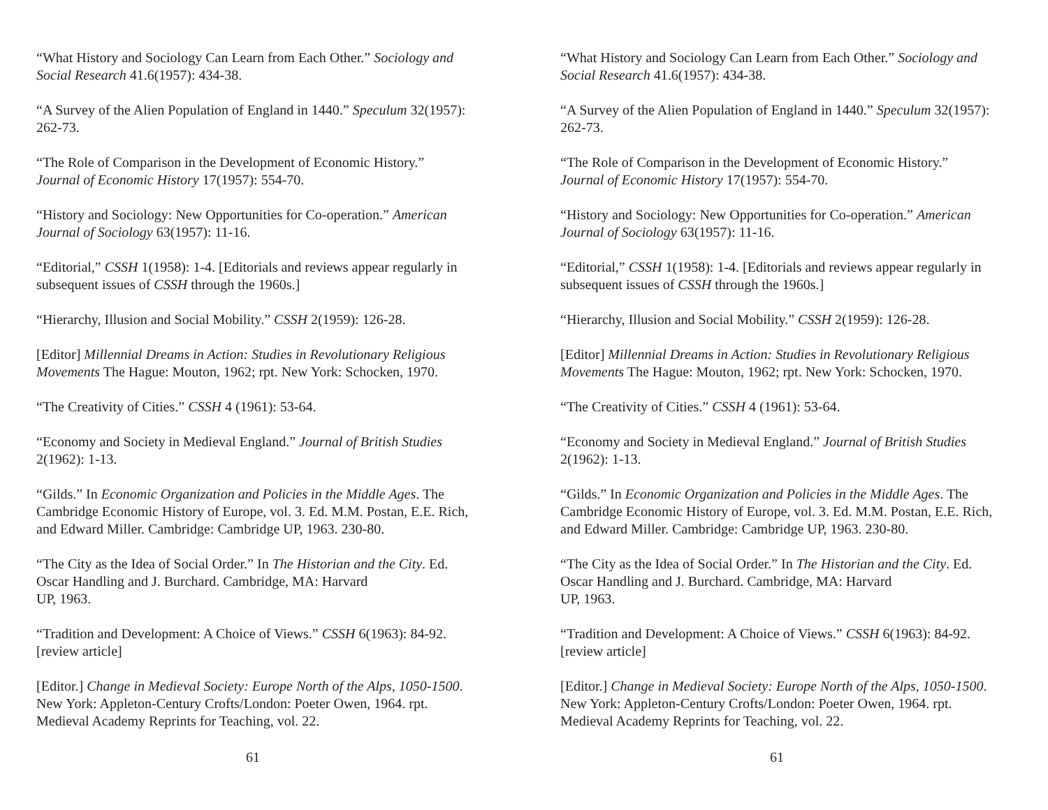“What History and Sociology Can Learn from Each Other.” Sociology and Social Research 41.6(1957): 434-38.
“A Survey of the Alien Population of England in 1440.” Speculum 32(1957): 262-73.
“The Role of Comparison in the Development of Economic History.” Journal of Economic History 17(1957): 554-70.
“History and Sociology: New Opportunities for Co-operation.” American Journal of Sociology 63(1957): 11-16.
“Editorial,” CSSH 1(1958): 1-4. [Editorials and reviews appear regularly in subsequent issues of CSSH through the 1960s.]
“Hierarchy, Illusion and Social Mobility.” CSSH 2(1959): 126-28.
[Editor] Millennial Dreams in Action: Studies in Revolutionary Religious Movements The Hague: Mouton, 1962; rpt. New York: Schocken, 1970.
“The Creativity of Cities.” CSSH 4 (1961): 53-64.
“Economy and Society in Medieval England.” Journal of British Studies 2(1962): 1-13.
“Gilds.” In Economic Organization and Policies in the Middle Ages. The Cambridge Economic History of Europe, vol. 3. Ed. M.M. Postan, E.E. Rich, and Edward Miller. Cambridge: Cambridge UP, 1963. 230-80.
“The City as the Idea of Social Order.” In The Historian and the City. Ed. Oscar Handling and J. Burchard. Cambridge, MA: Harvard
UP, 1963.
“Tradition and Development: A Choice of Views.” CSSH 6(1963): 84-92. [review article]
[Editor.] Change in Medieval Society: Europe North of the Alps, 1050-1500. New York: Appleton-Century Crofts/London: Poeter Owen, 1964. rpt. Medieval Academy Reprints for Teaching, vol. 22.
61
“What History and Sociology Can Learn from Each Other.” Sociology and Social Research 41.6(1957): 434-38.
“A Survey of the Alien Population of England in 1440.” Speculum 32(1957): 262-73.
“The Role of Comparison in the Development of Economic History.” Journal of Economic History 17(1957): 554-70.
“History and Sociology: New Opportunities for Co-operation.” American Journal of Sociology 63(1957): 11-16.
“Editorial,” CSSH 1(1958): 1-4. [Editorials and reviews appear regularly in subsequent issues of CSSH through the 1960s.]
“Hierarchy, Illusion and Social Mobility.” CSSH 2(1959): 126-28.
[Editor] Millennial Dreams in Action: Studies in Revolutionary Religious Movements The Hague: Mouton, 1962; rpt. New York: Schocken, 1970.
“The Creativity of Cities.” CSSH 4 (1961): 53-64.
“Economy and Society in Medieval England.” Journal of British Studies 2(1962): 1-13.
“Gilds.” In Economic Organization and Policies in the Middle Ages. The Cambridge Economic History of Europe, vol. 3. Ed. M.M. Postan, E.E. Rich, and Edward Miller. Cambridge: Cambridge UP, 1963. 230-80.
“The City as the Idea of Social Order.” In The Historian and the City. Ed. Oscar Handling and J. Burchard. Cambridge, MA: Harvard
UP, 1963.
“Tradition and Development: A Choice of Views.” CSSH 6(1963): 84-92. [review article]
[Editor.] Change in Medieval Society: Europe North of the Alps, 1050-1500. New York: Appleton-Century Crofts/London: Poeter Owen, 1964. rpt. Medieval Academy Reprints for Teaching, vol. 22.
61